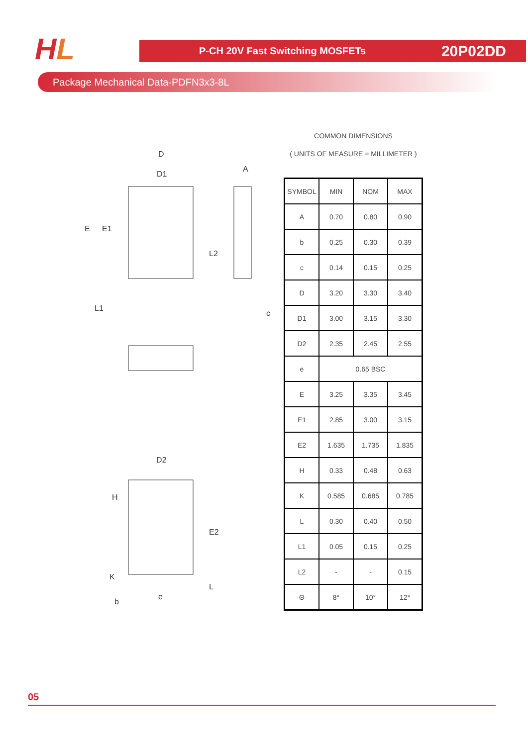HL P-CH 20V Fast Switching MOSFETs 20P02DD
Package Mechanical Data-PDFN3x3-8L
D
D1
A
L2
E
E1
L1
c
D2
H
E2
K
L
e
b
COMMON DIMENSIONS
( UNITS OF MEASURE = MILLIMETER )
| SYMBOL | MIN | NOM | MAX |
| --- | --- | --- | --- |
| A | 0.70 | 0.80 | 0.90 |
| b | 0.25 | 0.30 | 0.39 |
| c | 0.14 | 0.15 | 0.25 |
| D | 3.20 | 3.30 | 3.40 |
| D1 | 3.00 | 3.15 | 3.30 |
| D2 | 2.35 | 2.45 | 2.55 |
| e | 0.65 BSC | | |
| E | 3.25 | 3.35 | 3.45 |
| E1 | 2.85 | 3.00 | 3.15 |
| E2 | 1.635 | 1.735 | 1.835 |
| H | 0.33 | 0.48 | 0.63 |
| K | 0.585 | 0.685 | 0.785 |
| L | 0.30 | 0.40 | 0.50 |
| L1 | 0.05 | 0.15 | 0.25 |
| L2 | - | - | 0.15 |
| Θ | 8° | 10° | 12° |
05